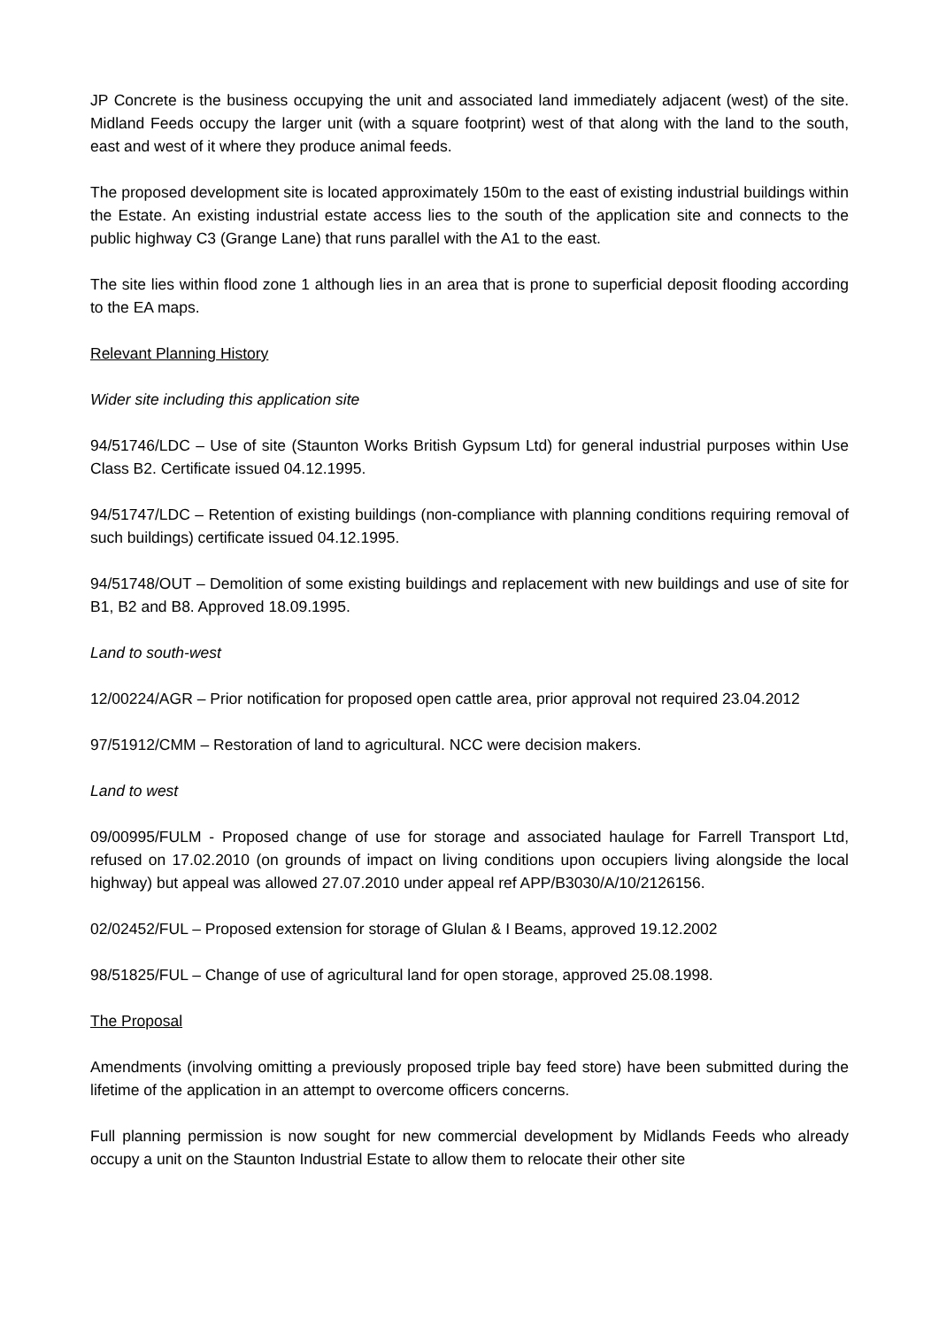JP Concrete is the business occupying the unit and associated land immediately adjacent (west) of the site. Midland Feeds occupy the larger unit (with a square footprint) west of that along with the land to the south, east and west of it where they produce animal feeds.
The proposed development site is located approximately 150m to the east of existing industrial buildings within the Estate. An existing industrial estate access lies to the south of the application site and connects to the public highway C3 (Grange Lane) that runs parallel with the A1 to the east.
The site lies within flood zone 1 although lies in an area that is prone to superficial deposit flooding according to the EA maps.
Relevant Planning History
Wider site including this application site
94/51746/LDC – Use of site (Staunton Works British Gypsum Ltd) for general industrial purposes within Use Class B2. Certificate issued 04.12.1995.
94/51747/LDC – Retention of existing buildings (non-compliance with planning conditions requiring removal of such buildings) certificate issued 04.12.1995.
94/51748/OUT – Demolition of some existing buildings and replacement with new buildings and use of site for B1, B2 and B8. Approved 18.09.1995.
Land to south-west
12/00224/AGR – Prior notification for proposed open cattle area, prior approval not required 23.04.2012
97/51912/CMM – Restoration of land to agricultural. NCC were decision makers.
Land to west
09/00995/FULM - Proposed change of use for storage and associated haulage for Farrell Transport Ltd, refused on 17.02.2010 (on grounds of impact on living conditions upon occupiers living alongside the local highway) but appeal was allowed 27.07.2010 under appeal ref APP/B3030/A/10/2126156.
02/02452/FUL – Proposed extension for storage of Glulan & I Beams, approved 19.12.2002
98/51825/FUL – Change of use of agricultural land for open storage, approved 25.08.1998.
The Proposal
Amendments (involving omitting a previously proposed triple bay feed store) have been submitted during the lifetime of the application in an attempt to overcome officers concerns.
Full planning permission is now sought for new commercial development by Midlands Feeds who already occupy a unit on the Staunton Industrial Estate to allow them to relocate their other site